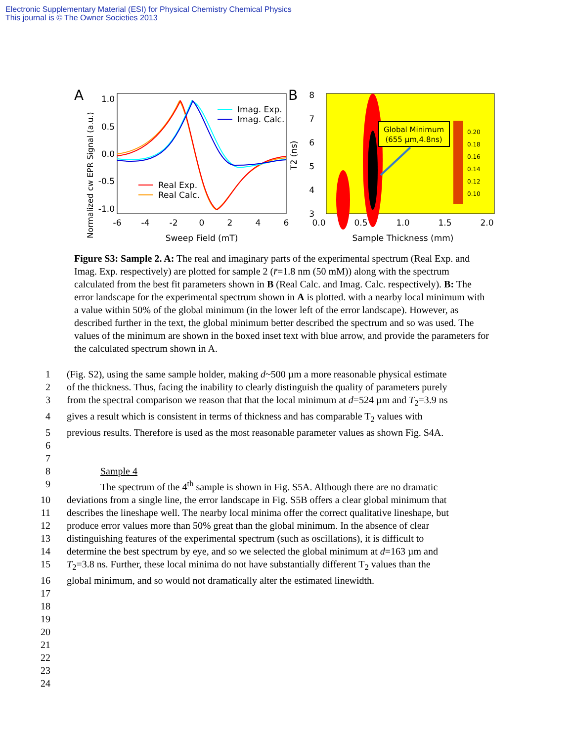Electronic Supplementary Material (ESI) for Physical Chemistry Chemical Physics
This journal is © The Owner Societies 2013
A
Normalized cw EPR Signal (a.u.)
1.0
0.5
0.0
-0.5
-1.0
-6
-4
-2
0
2
4
6
Sweep Field (mT)
Imag. Exp.
Imag. Calc.
Real Exp.
Real Calc.
B
8
7
6
5
4
3
T2 (ns)
0.0
0.5
1.0
1.5
2.0
Sample Thickness (mm)
Global Minimum
(655 µm,4.8ns)
0.20
0.18
0.16
0.14
0.12
0.10
Figure S3: Sample 2. A: The real and imaginary parts of the experimental spectrum (Real Exp. and Imag. Exp. respectively) are plotted for sample 2 (r̄=1.8 nm (50 mM)) along with the spectrum calculated from the best fit parameters shown in B (Real Calc. and Imag. Calc. respectively). B: The error landscape for the experimental spectrum shown in A is plotted. with a nearby local minimum with a value within 50% of the global minimum (in the lower left of the error landscape). However, as described further in the text, the global minimum better described the spectrum and so was used. The values of the minimum are shown in the boxed inset text with blue arrow, and provide the parameters for the calculated spectrum shown in A.
1 (Fig. S2), using the same sample holder, making d~500 µm a more reasonable physical estimate
2 of the thickness. Thus, facing the inability to clearly distinguish the quality of parameters purely
3 from the spectral comparison we reason that that the local minimum at d=524 µm and T<sub>2</sub>=3.9 ns
4 gives a result which is consistent in terms of thickness and has comparable T<sub>2</sub> values with
5 previous results. Therefore is used as the most reasonable parameter values as shown Fig. S4A.
6
7
8 Sample 4
9 The spectrum of the 4<sup>th</sup> sample is shown in Fig. S5A. Although there are no dramatic
10 deviations from a single line, the error landscape in Fig. S5B offers a clear global minimum that
11 describes the lineshape well. The nearby local minima offer the correct qualitative lineshape, but
12 produce error values more than 50% great than the global minimum. In the absence of clear
13 distinguishing features of the experimental spectrum (such as oscillations), it is difficult to
14 determine the best spectrum by eye, and so we selected the global minimum at d=163 µm and
15 T<sub>2</sub>=3.8 ns. Further, these local minima do not have substantially different T<sub>2</sub> values than the
16 global minimum, and so would not dramatically alter the estimated linewidth.
17
18
19
20
21
22
23
24